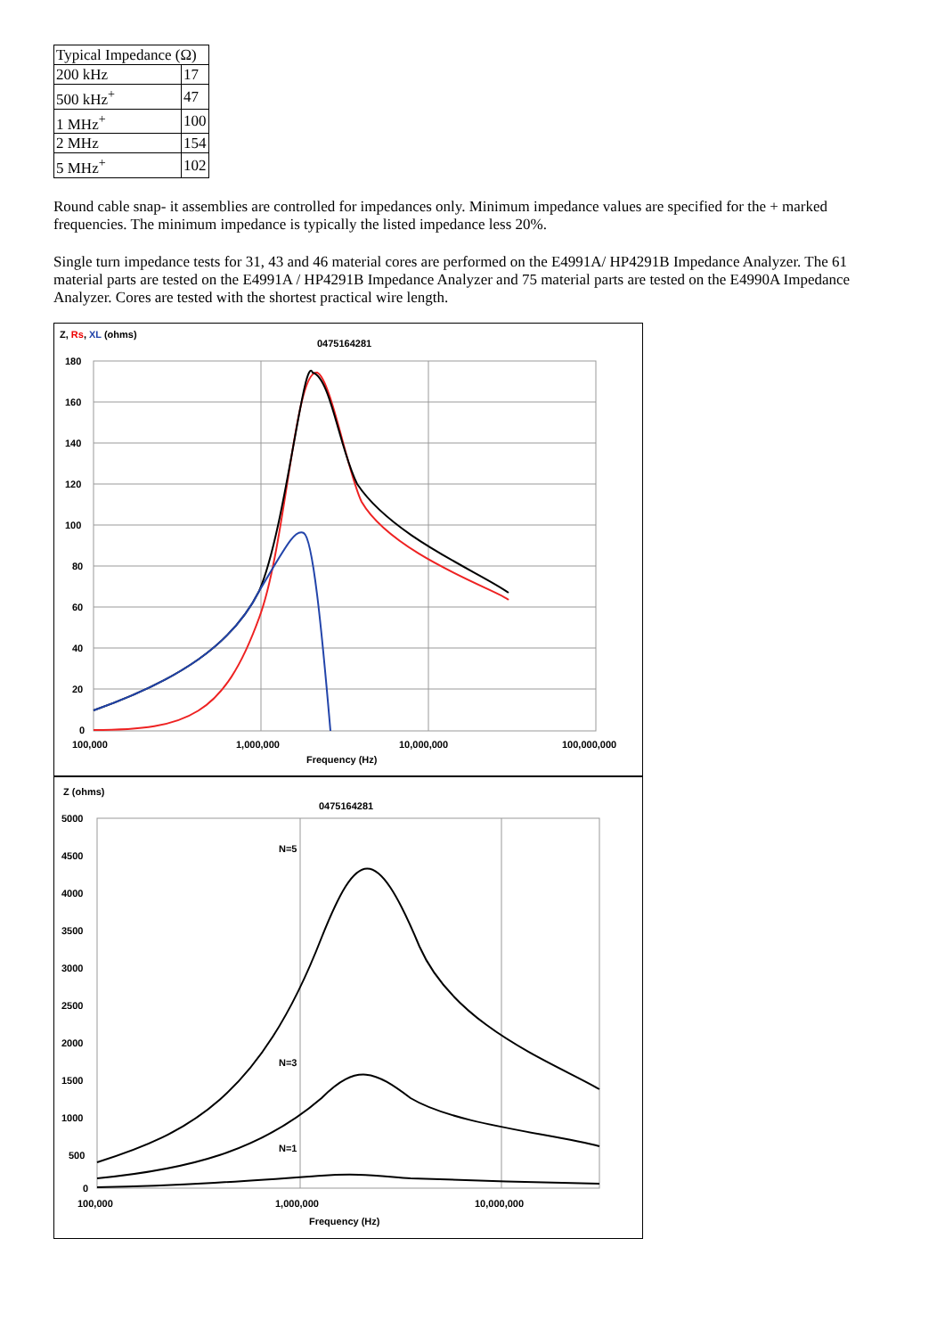| Typical Impedance (Ω) | |
| 200 kHz | 17 |
| 500 kHz<sup>+</sup> | 47 |
| 1 MHz<sup>+</sup> | 100 |
| 2 MHz | 154 |
| 5 MHz<sup>+</sup> | 102 |
Round cable snap- it assemblies are controlled for impedances only. Minimum impedance values are specified for the + marked frequencies. The minimum impedance is typically the listed impedance less 20%.
Single turn impedance tests for 31, 43 and 46 material cores are performed on the E4991A/ HP4291B Impedance Analyzer. The 61 material parts are tested on the E4991A / HP4291B Impedance Analyzer and 75 material parts are tested on the E4990A Impedance Analyzer. Cores are tested with the shortest practical wire length.
Z, Rs, XL (ohms)
0475164281
180
160
140
120
100
80
60
40
20
0
100,000
1,000,000
10,000,000
100,000,000
Frequency (Hz)
Z (ohms)
0475164281
5000
4500
4000
3500
3000
2500
2000
1500
1000
500
0
N=5
N=3
N=1
100,000
1,000,000
10,000,000
Frequency (Hz)